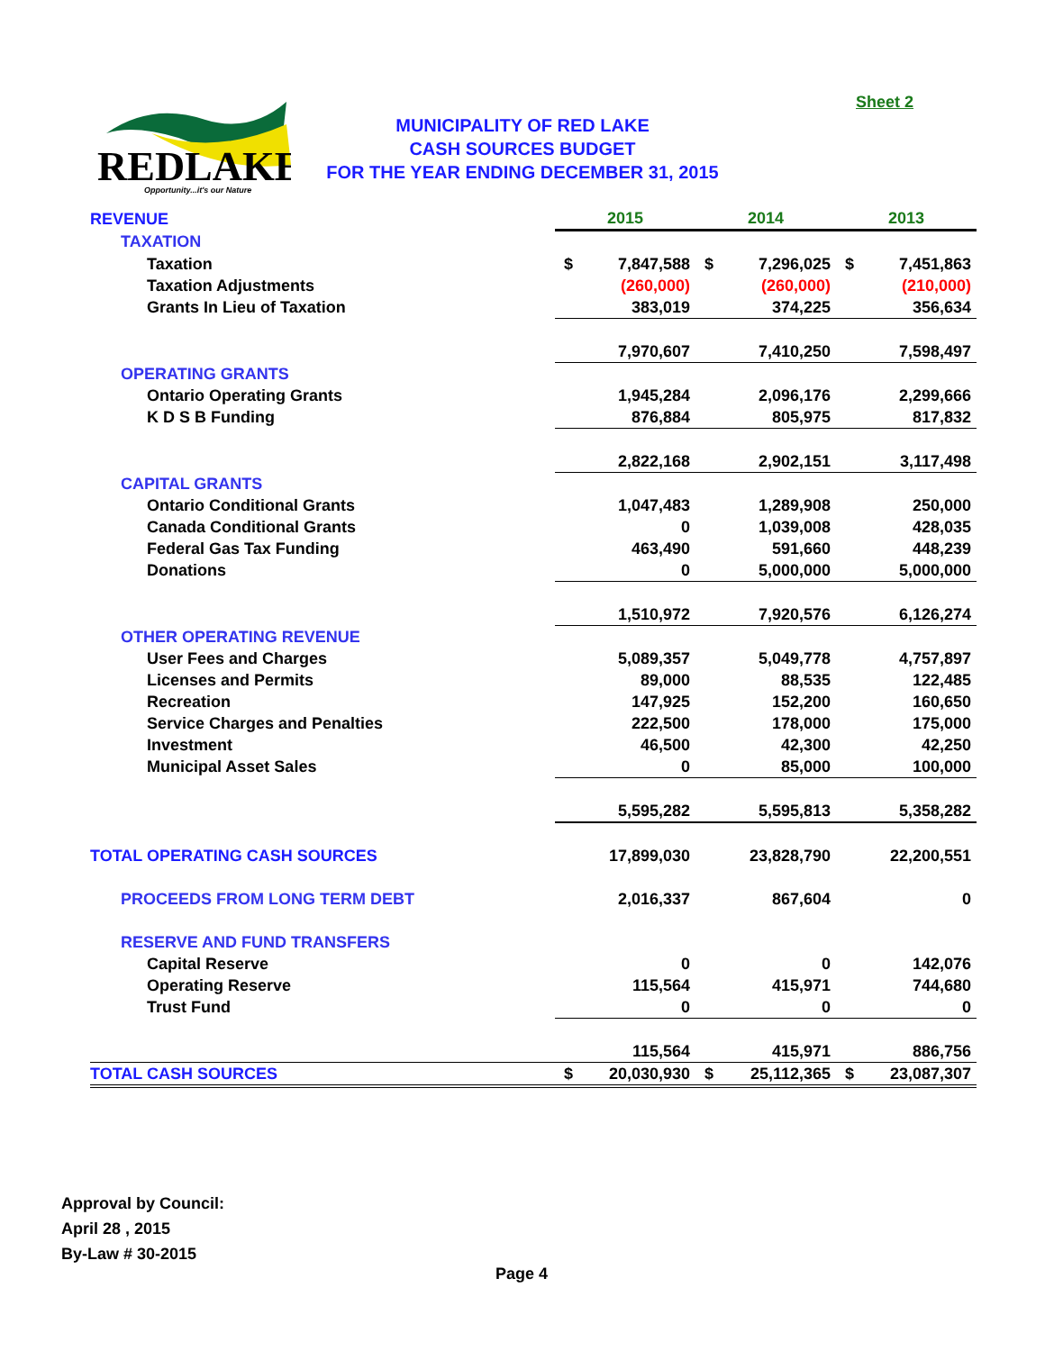REDLAKE
Opportunity...it's our Nature
MUNICIPALITY OF RED LAKE
CASH SOURCES BUDGET
FOR THE YEAR ENDING DECEMBER 31, 2015
Sheet 2
| REVENUE | 2015 | | 2014 | | 2013 | |
| TAXATION | | | | | | |
| Taxation | $ | 7,847,588 | $ | 7,296,025 | $ | 7,451,863 |
| Taxation Adjustments | | (260,000) | | (260,000) | | (210,000) |
| Grants In Lieu of Taxation | | 383,019 | | 374,225 | | 356,634 |
| | | 7,970,607 | | 7,410,250 | | 7,598,497 |
| OPERATING GRANTS | | | | | | |
| Ontario Operating Grants | | 1,945,284 | | 2,096,176 | | 2,299,666 |
| K D S B Funding | | 876,884 | | 805,975 | | 817,832 |
| | | 2,822,168 | | 2,902,151 | | 3,117,498 |
| CAPITAL GRANTS | | | | | | |
| Ontario Conditional Grants | | 1,047,483 | | 1,289,908 | | 250,000 |
| Canada Conditional Grants | | 0 | | 1,039,008 | | 428,035 |
| Federal Gas Tax Funding | | 463,490 | | 591,660 | | 448,239 |
| Donations | | 0 | | 5,000,000 | | 5,000,000 |
| | | 1,510,972 | | 7,920,576 | | 6,126,274 |
| OTHER OPERATING REVENUE | | | | | | |
| User Fees and Charges | | 5,089,357 | | 5,049,778 | | 4,757,897 |
| Licenses and Permits | | 89,000 | | 88,535 | | 122,485 |
| Recreation | | 147,925 | | 152,200 | | 160,650 |
| Service Charges and Penalties | | 222,500 | | 178,000 | | 175,000 |
| Investment | | 46,500 | | 42,300 | | 42,250 |
| Municipal Asset Sales | | 0 | | 85,000 | | 100,000 |
| | | 5,595,282 | | 5,595,813 | | 5,358,282 |
| TOTAL OPERATING CASH SOURCES | | 17,899,030 | | 23,828,790 | | 22,200,551 |
| PROCEEDS FROM LONG TERM DEBT | | 2,016,337 | | 867,604 | | 0 |
| RESERVE AND FUND TRANSFERS | | | | | | |
| Capital Reserve | | 0 | | 0 | | 142,076 |
| Operating Reserve | | 115,564 | | 415,971 | | 744,680 |
| Trust Fund | | 0 | | 0 | | 0 |
| | | 115,564 | | 415,971 | | 886,756 |
| TOTAL CASH SOURCES | $ | 20,030,930 | $ | 25,112,365 | $ | 23,087,307 |
Approval by Council:
April 28 , 2015
By-Law # 30-2015
Page 4